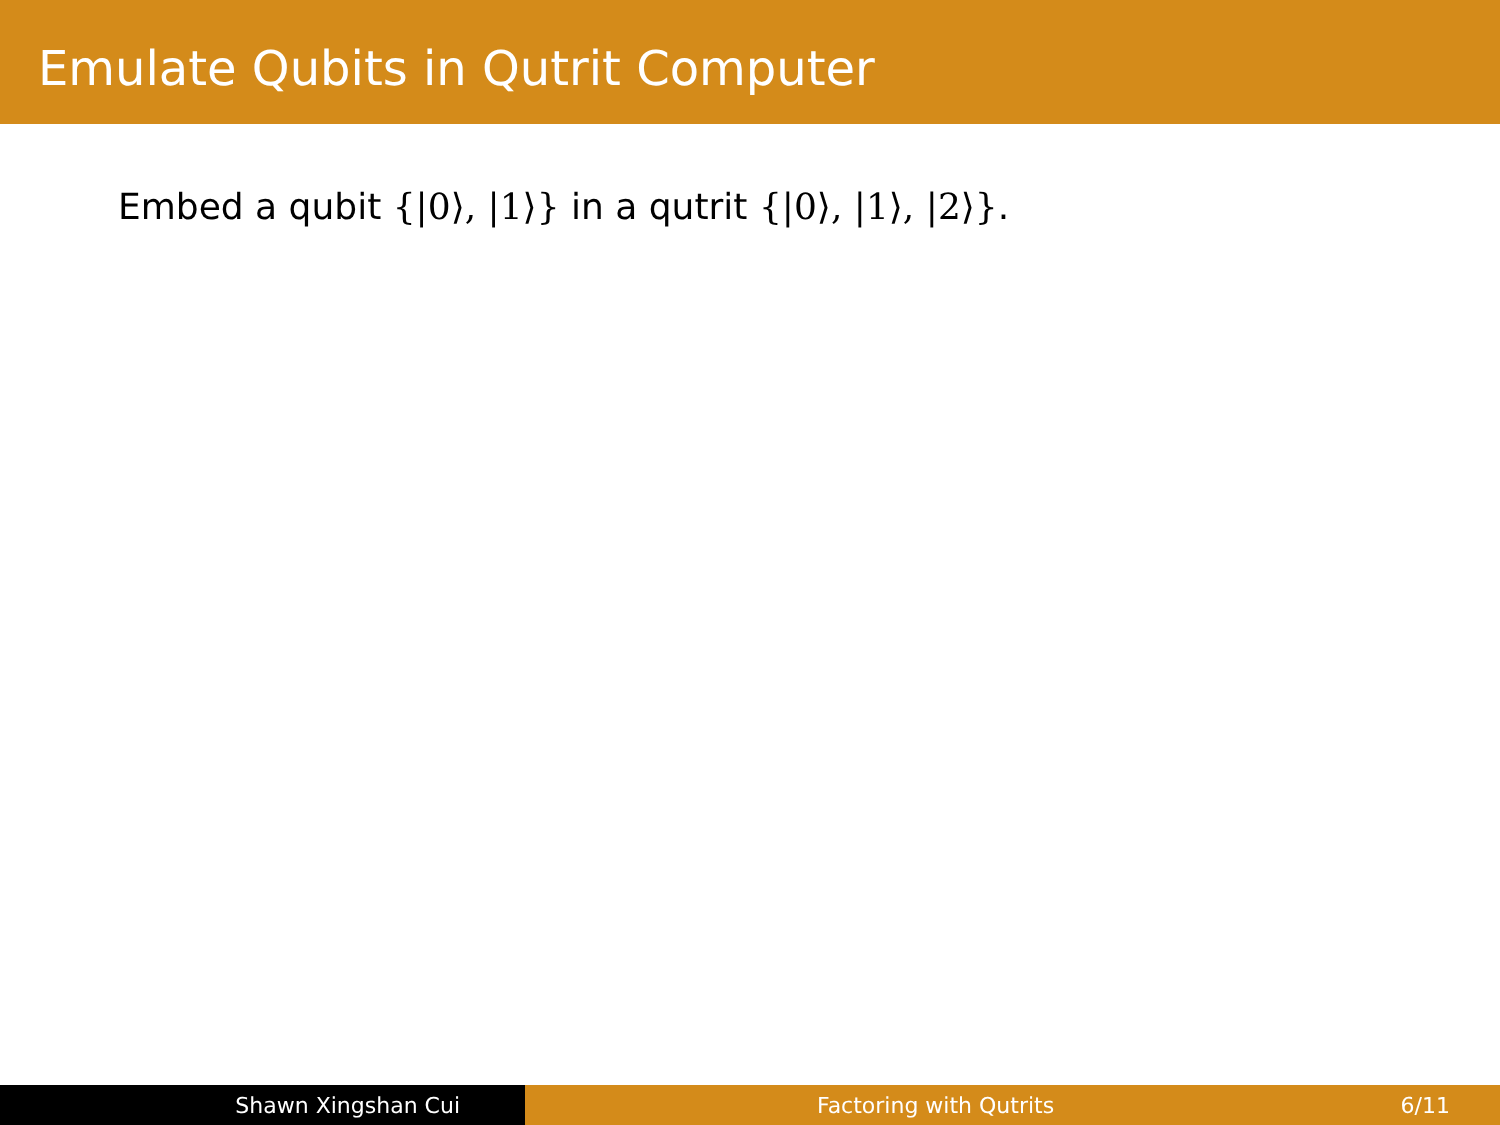Emulate Qubits in Qutrit Computer
Embed a qubit {|0⟩, |1⟩} in a qutrit {|0⟩, |1⟩, |2⟩}.
Shawn Xingshan Cui Factoring with Qutrits 6/11